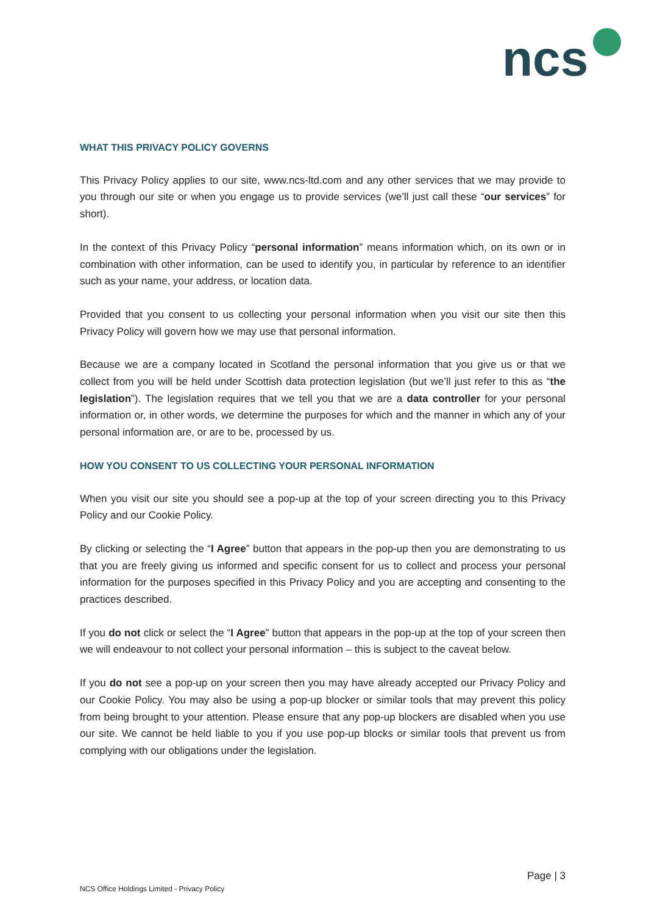ncs
WHAT THIS PRIVACY POLICY GOVERNS
This Privacy Policy applies to our site, www.ncs-ltd.com and any other services that we may provide to you through our site or when you engage us to provide services (we’ll just call these “our services” for short).
In the context of this Privacy Policy “personal information” means information which, on its own or in combination with other information, can be used to identify you, in particular by reference to an identifier such as your name, your address, or location data.
Provided that you consent to us collecting your personal information when you visit our site then this Privacy Policy will govern how we may use that personal information.
Because we are a company located in Scotland the personal information that you give us or that we collect from you will be held under Scottish data protection legislation (but we’ll just refer to this as “the legislation”). The legislation requires that we tell you that we are a data controller for your personal information or, in other words, we determine the purposes for which and the manner in which any of your personal information are, or are to be, processed by us.
HOW YOU CONSENT TO US COLLECTING YOUR PERSONAL INFORMATION
When you visit our site you should see a pop-up at the top of your screen directing you to this Privacy Policy and our Cookie Policy.
By clicking or selecting the “I Agree” button that appears in the pop-up then you are demonstrating to us that you are freely giving us informed and specific consent for us to collect and process your personal information for the purposes specified in this Privacy Policy and you are accepting and consenting to the practices described.
If you do not click or select the “I Agree” button that appears in the pop-up at the top of your screen then we will endeavour to not collect your personal information – this is subject to the caveat below.
If you do not see a pop-up on your screen then you may have already accepted our Privacy Policy and our Cookie Policy. You may also be using a pop-up blocker or similar tools that may prevent this policy from being brought to your attention. Please ensure that any pop-up blockers are disabled when you use our site. We cannot be held liable to you if you use pop-up blocks or similar tools that prevent us from complying with our obligations under the legislation.
Page | 3
NCS Office Holdings Limited - Privacy Policy